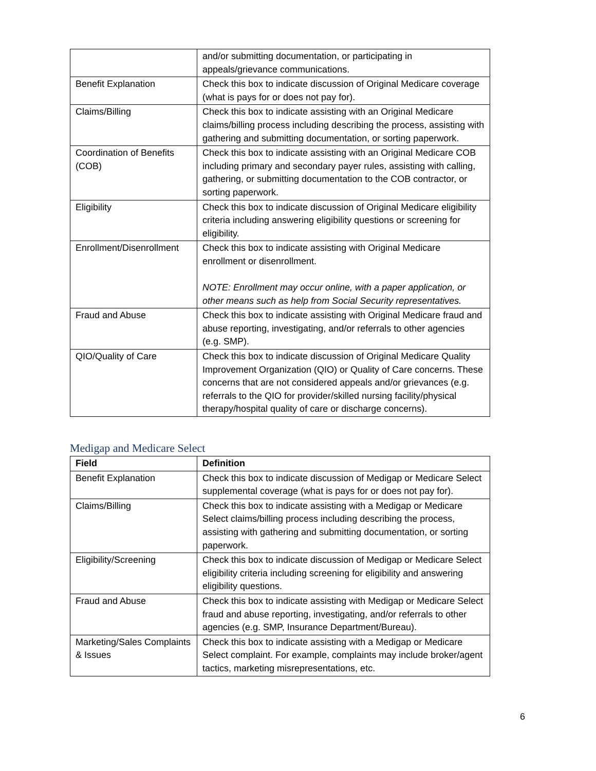| | and/or submitting documentation, or participating in appeals/grievance communications. |
| Benefit Explanation | Check this box to indicate discussion of Original Medicare coverage (what is pays for or does not pay for). |
| Claims/Billing | Check this box to indicate assisting with an Original Medicare claims/billing process including describing the process, assisting with gathering and submitting documentation, or sorting paperwork. |
| Coordination of Benefits (COB) | Check this box to indicate assisting with an Original Medicare COB including primary and secondary payer rules, assisting with calling, gathering, or submitting documentation to the COB contractor, or sorting paperwork. |
| Eligibility | Check this box to indicate discussion of Original Medicare eligibility criteria including answering eligibility questions or screening for eligibility. |
| Enrollment/Disenrollment | Check this box to indicate assisting with Original Medicare enrollment or disenrollment. NOTE: Enrollment may occur online, with a paper application, or other means such as help from Social Security representatives. |
| Fraud and Abuse | Check this box to indicate assisting with Original Medicare fraud and abuse reporting, investigating, and/or referrals to other agencies (e.g. SMP). |
| QIO/Quality of Care | Check this box to indicate discussion of Original Medicare Quality Improvement Organization (QIO) or Quality of Care concerns. These concerns that are not considered appeals and/or grievances (e.g. referrals to the QIO for provider/skilled nursing facility/physical therapy/hospital quality of care or discharge concerns). |
Medigap and Medicare Select
| Field | Definition |
| --- | --- |
| Benefit Explanation | Check this box to indicate discussion of Medigap or Medicare Select supplemental coverage (what is pays for or does not pay for). |
| Claims/Billing | Check this box to indicate assisting with a Medigap or Medicare Select claims/billing process including describing the process, assisting with gathering and submitting documentation, or sorting paperwork. |
| Eligibility/Screening | Check this box to indicate discussion of Medigap or Medicare Select eligibility criteria including screening for eligibility and answering eligibility questions. |
| Fraud and Abuse | Check this box to indicate assisting with Medigap or Medicare Select fraud and abuse reporting, investigating, and/or referrals to other agencies (e.g. SMP, Insurance Department/Bureau). |
| Marketing/Sales Complaints & Issues | Check this box to indicate assisting with a Medigap or Medicare Select complaint. For example, complaints may include broker/agent tactics, marketing misrepresentations, etc. |
6